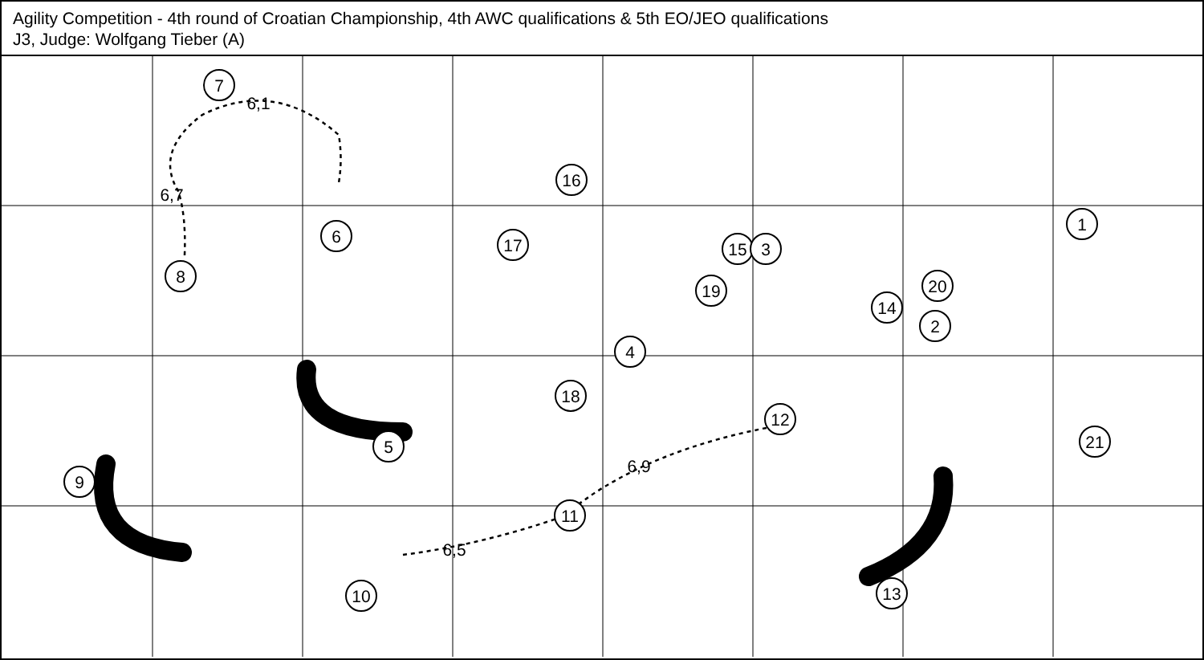Agility Competition - 4th round of Croatian Championship, 4th AWC qualifications & 5th EO/JEO qualifications
J3, Judge: Wolfgang Tieber (A)
7
6
8
17
16
15
3
19
1
20
14
2
4
18
5
9
12
21
11
10
13
6,1
6,7
6,9
6,5